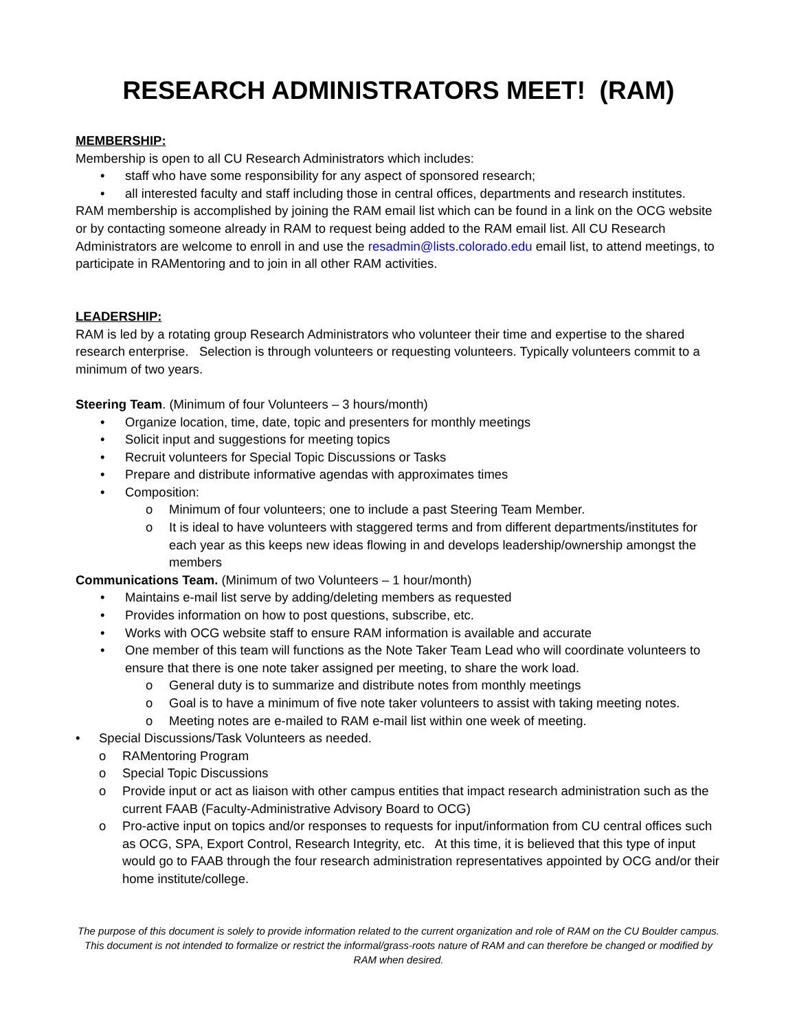RESEARCH ADMINISTRATORS MEET! (RAM)
MEMBERSHIP:
Membership is open to all CU Research Administrators which includes:
• staff who have some responsibility for any aspect of sponsored research;
• all interested faculty and staff including those in central offices, departments and research institutes.
RAM membership is accomplished by joining the RAM email list which can be found in a link on the OCG website or by contacting someone already in RAM to request being added to the RAM email list. All CU Research Administrators are welcome to enroll in and use the resadmin@lists.colorado.edu email list, to attend meetings, to participate in RAMentoring and to join in all other RAM activities.
LEADERSHIP:
RAM is led by a rotating group Research Administrators who volunteer their time and expertise to the shared research enterprise. Selection is through volunteers or requesting volunteers. Typically volunteers commit to a minimum of two years.
Steering Team. (Minimum of four Volunteers – 3 hours/month)
• Organize location, time, date, topic and presenters for monthly meetings
• Solicit input and suggestions for meeting topics
• Recruit volunteers for Special Topic Discussions or Tasks
• Prepare and distribute informative agendas with approximates times
• Composition:
o Minimum of four volunteers; one to include a past Steering Team Member.
o It is ideal to have volunteers with staggered terms and from different departments/institutes for each year as this keeps new ideas flowing in and develops leadership/ownership amongst the members
Communications Team. (Minimum of two Volunteers – 1 hour/month)
• Maintains e-mail list serve by adding/deleting members as requested
• Provides information on how to post questions, subscribe, etc.
• Works with OCG website staff to ensure RAM information is available and accurate
• One member of this team will functions as the Note Taker Team Lead who will coordinate volunteers to ensure that there is one note taker assigned per meeting, to share the work load.
o General duty is to summarize and distribute notes from monthly meetings
o Goal is to have a minimum of five note taker volunteers to assist with taking meeting notes.
o Meeting notes are e-mailed to RAM e-mail list within one week of meeting.
• Special Discussions/Task Volunteers as needed.
o RAMentoring Program
o Special Topic Discussions
o Provide input or act as liaison with other campus entities that impact research administration such as the current FAAB (Faculty-Administrative Advisory Board to OCG)
o Pro-active input on topics and/or responses to requests for input/information from CU central offices such as OCG, SPA, Export Control, Research Integrity, etc. At this time, it is believed that this type of input would go to FAAB through the four research administration representatives appointed by OCG and/or their home institute/college.
The purpose of this document is solely to provide information related to the current organization and role of RAM on the CU Boulder campus. This document is not intended to formalize or restrict the informal/grass-roots nature of RAM and can therefore be changed or modified by RAM when desired.